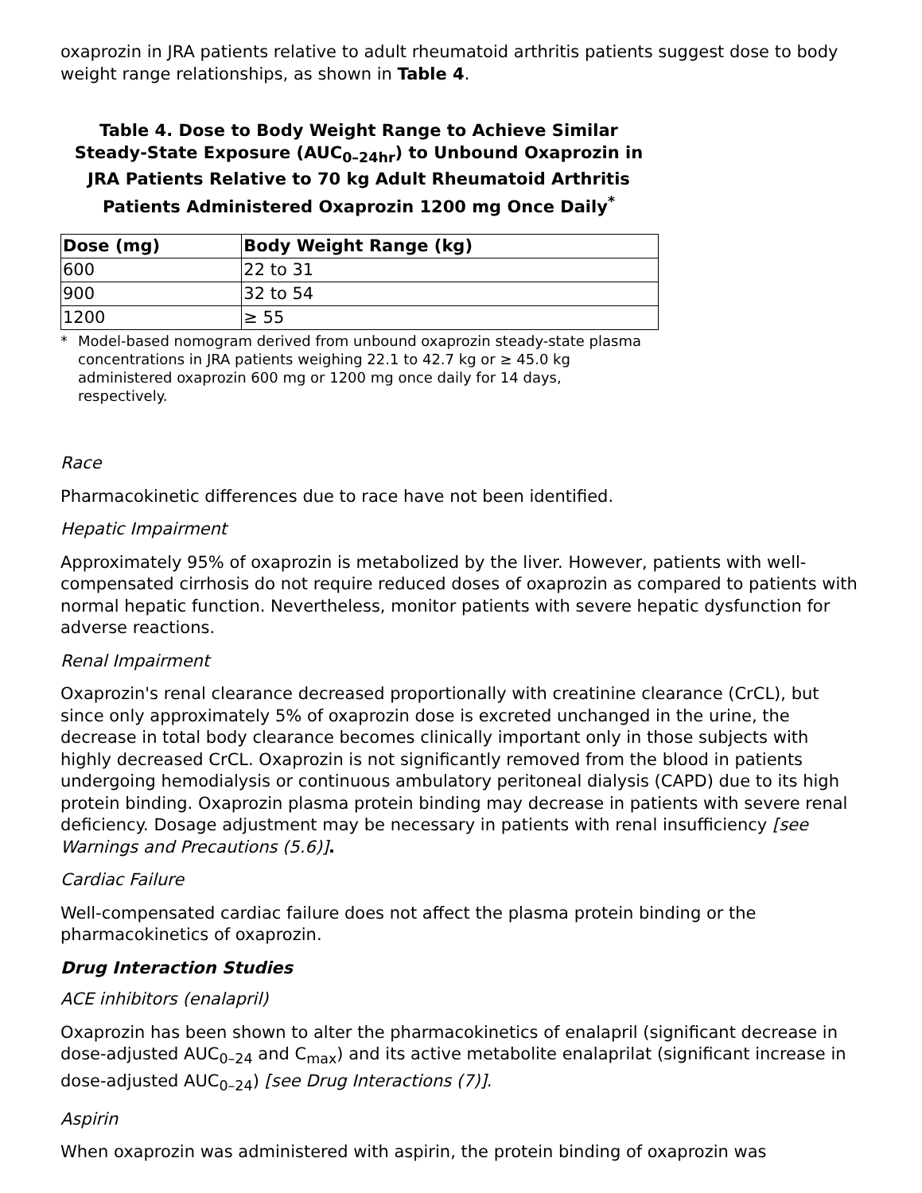oxaprozin in JRA patients relative to adult rheumatoid arthritis patients suggest dose to body weight range relationships, as shown in Table 4.
Table 4. Dose to Body Weight Range to Achieve Similar Steady-State Exposure (AUC<sub>0–24hr</sub>) to Unbound Oxaprozin in JRA Patients Relative to 70 kg Adult Rheumatoid Arthritis Patients Administered Oxaprozin 1200 mg Once Daily<sup>*</sup>
| Dose (mg) | Body Weight Range (kg) |
| --- | --- |
| 600 | 22 to 31 |
| 900 | 32 to 54 |
| 1200 | ≥ 55 |
* Model-based nomogram derived from unbound oxaprozin steady-state plasma concentrations in JRA patients weighing 22.1 to 42.7 kg or ≥ 45.0 kg administered oxaprozin 600 mg or 1200 mg once daily for 14 days, respectively.
Race
Pharmacokinetic differences due to race have not been identified.
Hepatic Impairment
Approximately 95% of oxaprozin is metabolized by the liver. However, patients with well-compensated cirrhosis do not require reduced doses of oxaprozin as compared to patients with normal hepatic function. Nevertheless, monitor patients with severe hepatic dysfunction for adverse reactions.
Renal Impairment
Oxaprozin's renal clearance decreased proportionally with creatinine clearance (CrCL), but since only approximately 5% of oxaprozin dose is excreted unchanged in the urine, the decrease in total body clearance becomes clinically important only in those subjects with highly decreased CrCL. Oxaprozin is not significantly removed from the blood in patients undergoing hemodialysis or continuous ambulatory peritoneal dialysis (CAPD) due to its high protein binding. Oxaprozin plasma protein binding may decrease in patients with severe renal deficiency. Dosage adjustment may be necessary in patients with renal insufficiency [see Warnings and Precautions (5.6)].
Cardiac Failure
Well-compensated cardiac failure does not affect the plasma protein binding or the pharmacokinetics of oxaprozin.
Drug Interaction Studies
ACE inhibitors (enalapril)
Oxaprozin has been shown to alter the pharmacokinetics of enalapril (significant decrease in dose-adjusted AUC<sub>0–24</sub> and C<sub>max</sub>) and its active metabolite enalaprilat (significant increase in dose-adjusted AUC<sub>0–24</sub>) [see Drug Interactions (7)].
Aspirin
When oxaprozin was administered with aspirin, the protein binding of oxaprozin was